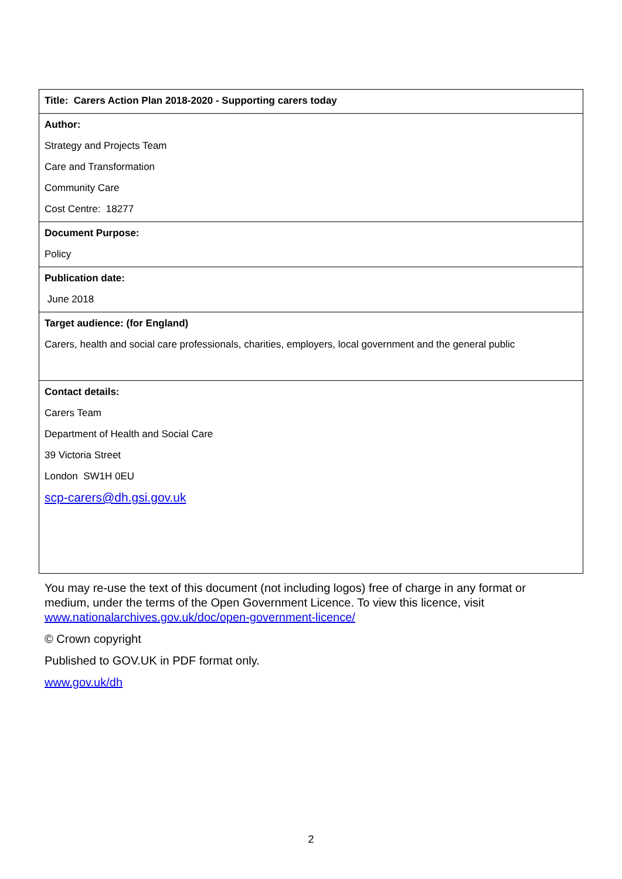| Title: Carers Action Plan 2018-2020 - Supporting carers today |
| Author: Strategy and Projects Team Care and Transformation Community Care Cost Centre: 18277 |
| Document Purpose: Policy |
| Publication date: June 2018 |
| Target audience: (for England) Carers, health and social care professionals, charities, employers, local government and the general public |
| Contact details: Carers Team Department of Health and Social Care 39 Victoria Street London SW1H 0EU scp-carers@dh.gsi.gov.uk |
You may re-use the text of this document (not including logos) free of charge in any format or medium, under the terms of the Open Government Licence. To view this licence, visit www.nationalarchives.gov.uk/doc/open-government-licence/
© Crown copyright
Published to GOV.UK in PDF format only.
www.gov.uk/dh
2